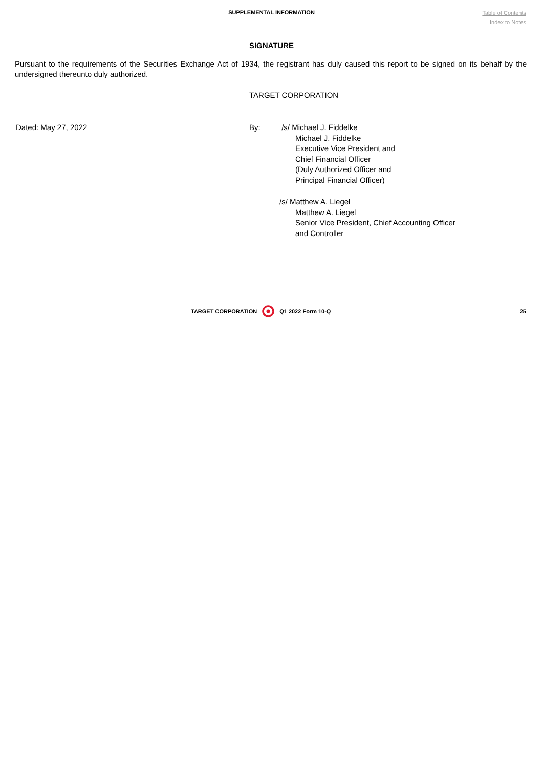SUPPLEMENTAL INFORMATION
Table of Contents
Index to Notes
SIGNATURE
Pursuant to the requirements of the Securities Exchange Act of 1934, the registrant has duly caused this report to be signed on its behalf by the undersigned thereunto duly authorized.
TARGET CORPORATION
Dated: May 27, 2022 By: /s/ Michael J. Fiddelke
Michael J. Fiddelke
Executive Vice President and
Chief Financial Officer
(Duly Authorized Officer and
Principal Financial Officer)
/s/ Matthew A. Liegel
Matthew A. Liegel
Senior Vice President, Chief Accounting Officer
and Controller
TARGET CORPORATION Q1 2022 Form 10-Q 25